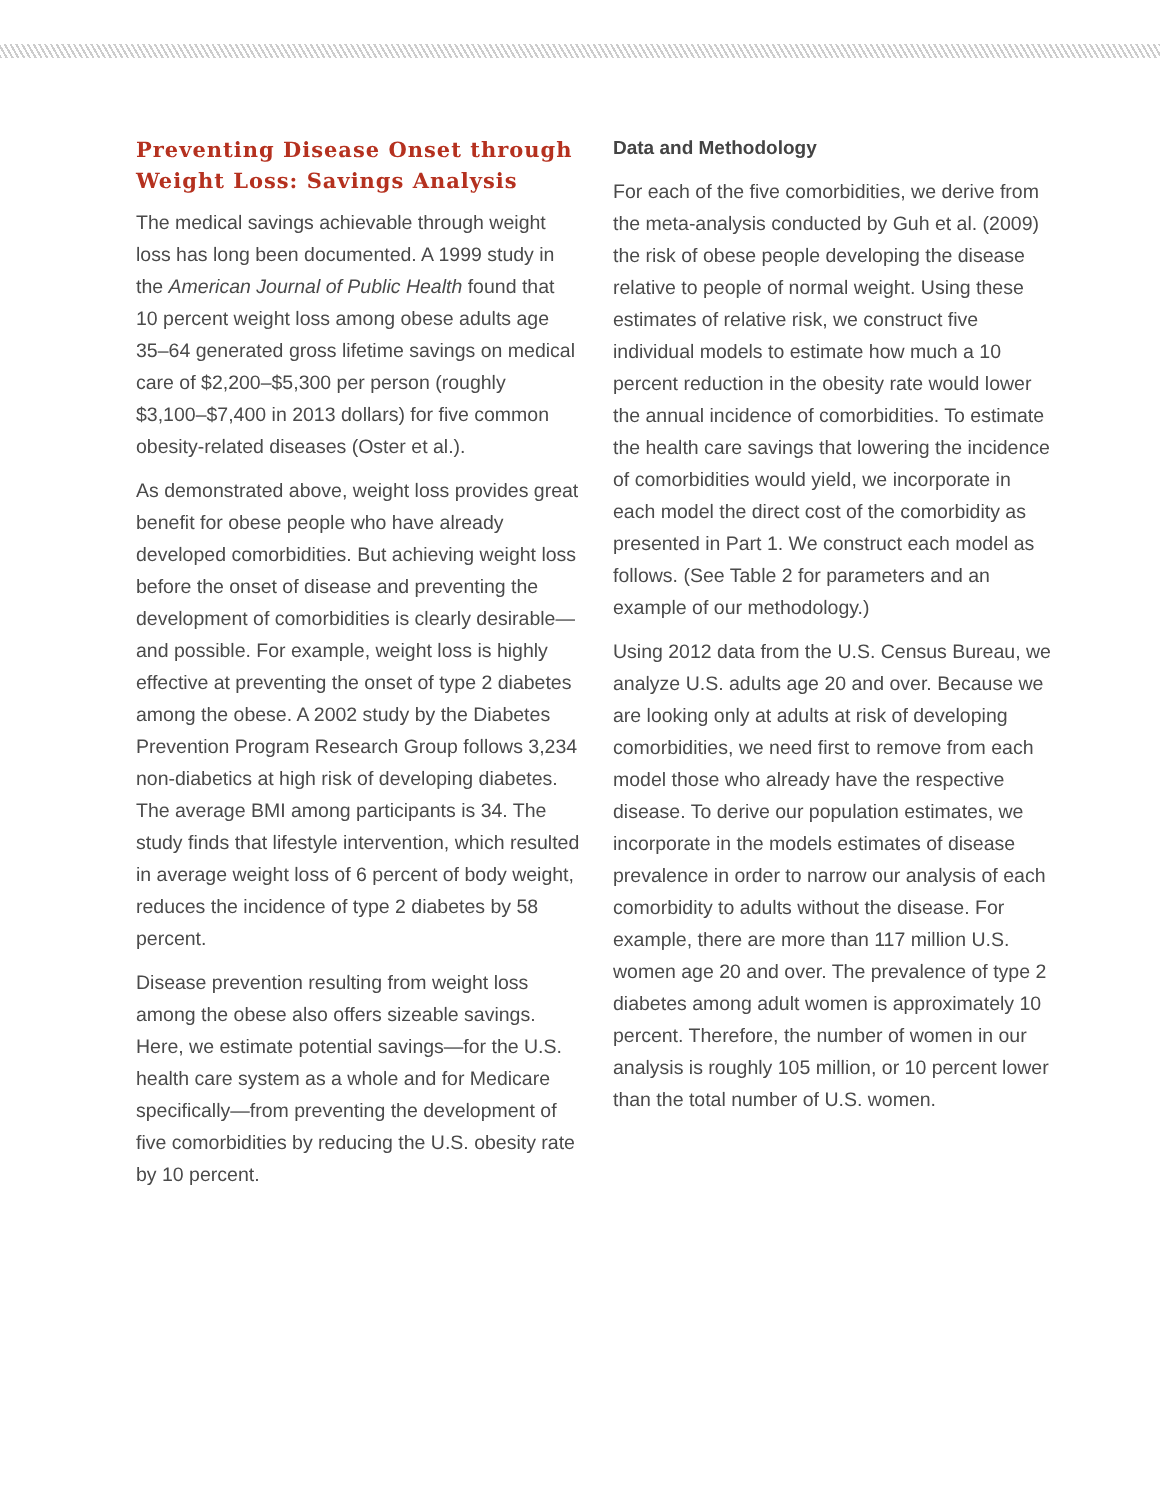Preventing Disease Onset through Weight Loss: Savings Analysis
The medical savings achievable through weight loss has long been documented. A 1999 study in the American Journal of Public Health found that 10 percent weight loss among obese adults age 35–64 generated gross lifetime savings on medical care of $2,200–$5,300 per person (roughly $3,100–$7,400 in 2013 dollars) for five common obesity-related diseases (Oster et al.).
As demonstrated above, weight loss provides great benefit for obese people who have already developed comorbidities. But achieving weight loss before the onset of disease and preventing the development of comorbidities is clearly desirable—and possible. For example, weight loss is highly effective at preventing the onset of type 2 diabetes among the obese. A 2002 study by the Diabetes Prevention Program Research Group follows 3,234 non-diabetics at high risk of developing diabetes. The average BMI among participants is 34. The study finds that lifestyle intervention, which resulted in average weight loss of 6 percent of body weight, reduces the incidence of type 2 diabetes by 58 percent.
Disease prevention resulting from weight loss among the obese also offers sizeable savings. Here, we estimate potential savings—for the U.S. health care system as a whole and for Medicare specifically—from preventing the development of five comorbidities by reducing the U.S. obesity rate by 10 percent.
Data and Methodology
For each of the five comorbidities, we derive from the meta-analysis conducted by Guh et al. (2009) the risk of obese people developing the disease relative to people of normal weight. Using these estimates of relative risk, we construct five individual models to estimate how much a 10 percent reduction in the obesity rate would lower the annual incidence of comorbidities. To estimate the health care savings that lowering the incidence of comorbidities would yield, we incorporate in each model the direct cost of the comorbidity as presented in Part 1. We construct each model as follows. (See Table 2 for parameters and an example of our methodology.)
Using 2012 data from the U.S. Census Bureau, we analyze U.S. adults age 20 and over. Because we are looking only at adults at risk of developing comorbidities, we need first to remove from each model those who already have the respective disease. To derive our population estimates, we incorporate in the models estimates of disease prevalence in order to narrow our analysis of each comorbidity to adults without the disease. For example, there are more than 117 million U.S. women age 20 and over. The prevalence of type 2 diabetes among adult women is approximately 10 percent. Therefore, the number of women in our analysis is roughly 105 million, or 10 percent lower than the total number of U.S. women.